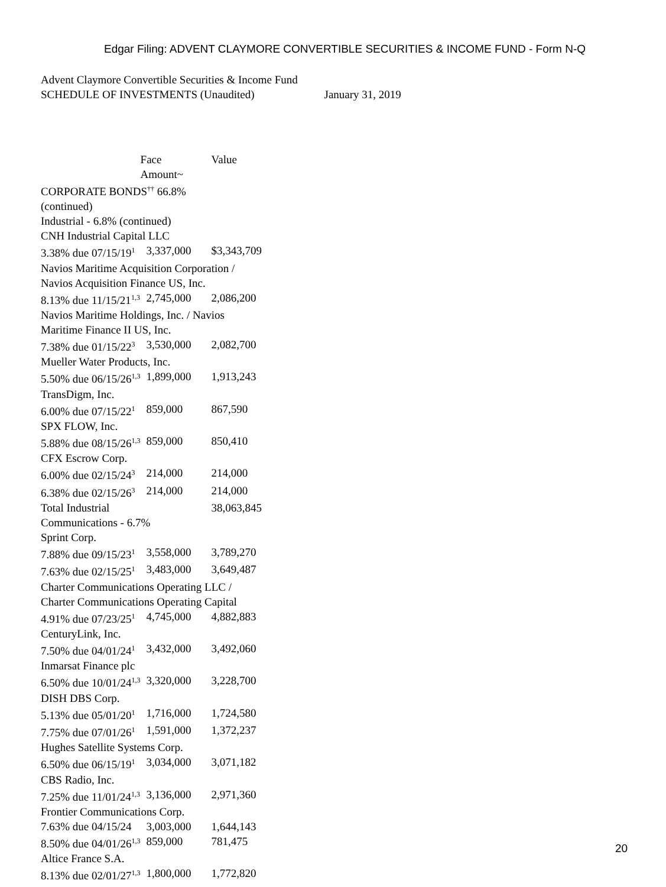Edgar Filing: ADVENT CLAYMORE CONVERTIBLE SECURITIES & INCOME FUND - Form N-Q
Advent Claymore Convertible Securities & Income Fund
SCHEDULE OF INVESTMENTS (Unaudited) January 31, 2019
| | Face Amount~ | Value |
| CORPORATE BONDS<sup>††</sup> 66.8% (continued) | | |
| Industrial - 6.8% (continued) | | |
| CNH Industrial Capital LLC | | |
| 3.38% due 07/15/19<sup>1</sup> | 3,337,000 | $3,343,709 |
| Navios Maritime Acquisition Corporation / Navios Acquisition Finance US, Inc. | | |
| 8.13% due 11/15/21<sup>1,3</sup> | 2,745,000 | 2,086,200 |
| Navios Maritime Holdings, Inc. / Navios Maritime Finance II US, Inc. | | |
| 7.38% due 01/15/22<sup>3</sup> | 3,530,000 | 2,082,700 |
| Mueller Water Products, Inc. | | |
| 5.50% due 06/15/26<sup>1,3</sup> | 1,899,000 | 1,913,243 |
| TransDigm, Inc. | | |
| 6.00% due 07/15/22<sup>1</sup> | 859,000 | 867,590 |
| SPX FLOW, Inc. | | |
| 5.88% due 08/15/26<sup>1,3</sup> | 859,000 | 850,410 |
| CFX Escrow Corp. | | |
| 6.00% due 02/15/24<sup>3</sup> | 214,000 | 214,000 |
| 6.38% due 02/15/26<sup>3</sup> | 214,000 | 214,000 |
| Total Industrial | | 38,063,845 |
| Communications - 6.7% | | |
| Sprint Corp. | | |
| 7.88% due 09/15/23<sup>1</sup> | 3,558,000 | 3,789,270 |
| 7.63% due 02/15/25<sup>1</sup> | 3,483,000 | 3,649,487 |
| Charter Communications Operating LLC / Charter Communications Operating Capital | | |
| 4.91% due 07/23/25<sup>1</sup> | 4,745,000 | 4,882,883 |
| CenturyLink, Inc. | | |
| 7.50% due 04/01/24<sup>1</sup> | 3,432,000 | 3,492,060 |
| Inmarsat Finance plc | | |
| 6.50% due 10/01/24<sup>1,3</sup> | 3,320,000 | 3,228,700 |
| DISH DBS Corp. | | |
| 5.13% due 05/01/20<sup>1</sup> | 1,716,000 | 1,724,580 |
| 7.75% due 07/01/26<sup>1</sup> | 1,591,000 | 1,372,237 |
| Hughes Satellite Systems Corp. | | |
| 6.50% due 06/15/19<sup>1</sup> | 3,034,000 | 3,071,182 |
| CBS Radio, Inc. | | |
| 7.25% due 11/01/24<sup>1,3</sup> | 3,136,000 | 2,971,360 |
| Frontier Communications Corp. | | |
| 7.63% due 04/15/24 | 3,003,000 | 1,644,143 |
| 8.50% due 04/01/26<sup>1,3</sup> | 859,000 | 781,475 |
| Altice France S.A. | | |
| 8.13% due 02/01/27<sup>1,3</sup> | 1,800,000 | 1,772,820 |
20